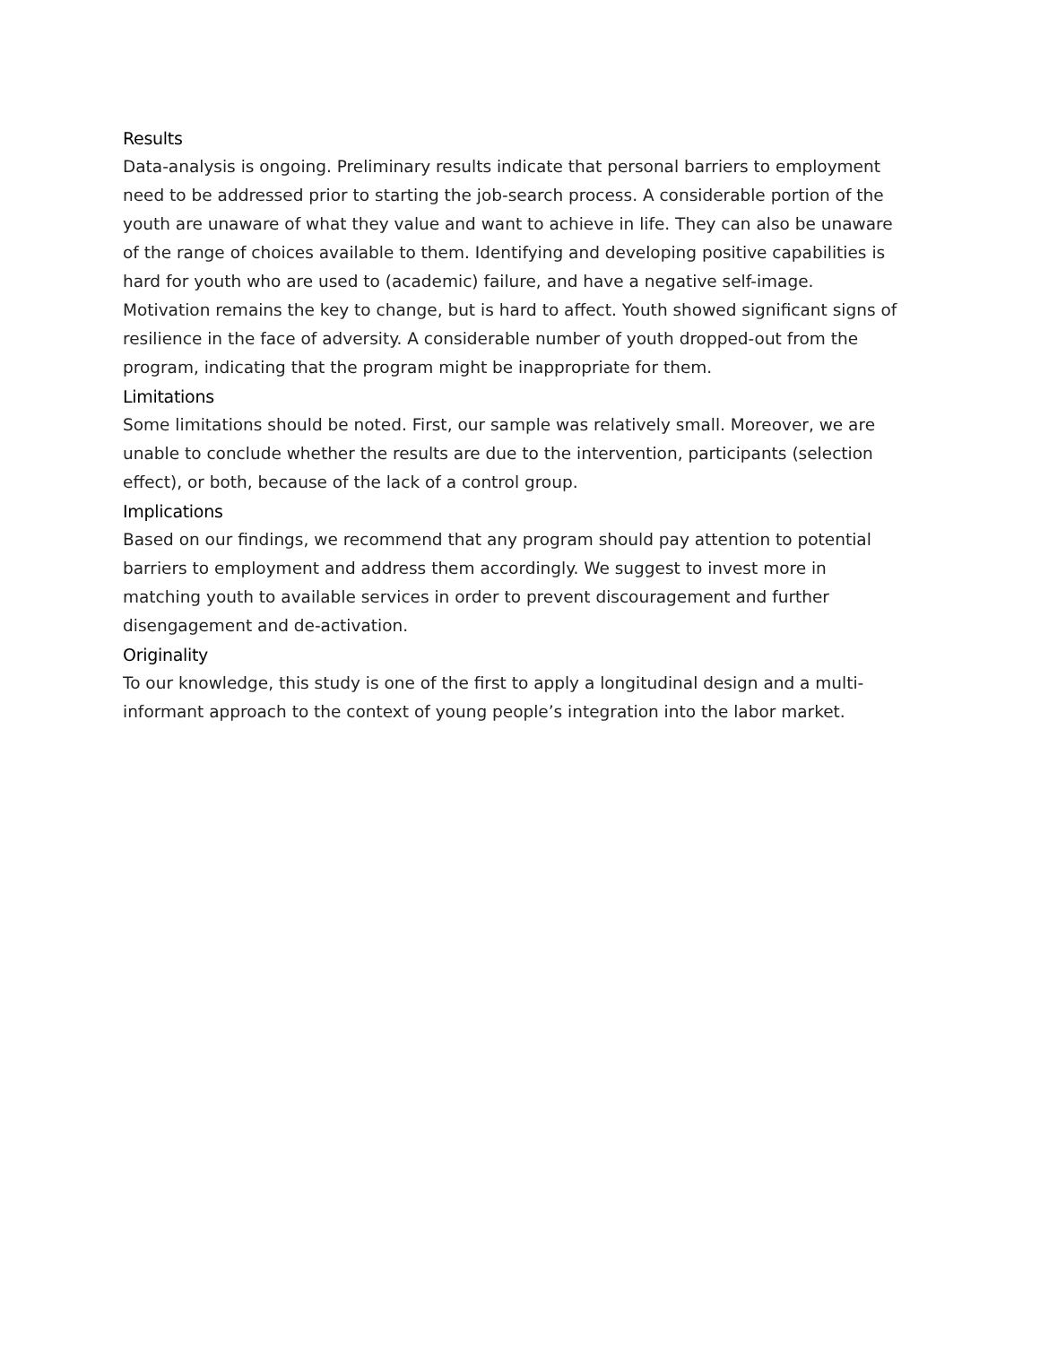Results
Data-analysis is ongoing. Preliminary results indicate that personal barriers to employment need to be addressed prior to starting the job-search process. A considerable portion of the youth are unaware of what they value and want to achieve in life. They can also be unaware of the range of choices available to them. Identifying and developing positive capabilities is hard for youth who are used to (academic) failure, and have a negative self-image. Motivation remains the key to change, but is hard to affect. Youth showed significant signs of resilience in the face of adversity. A considerable number of youth dropped-out from the program, indicating that the program might be inappropriate for them.
Limitations
Some limitations should be noted. First, our sample was relatively small. Moreover, we are unable to conclude whether the results are due to the intervention, participants (selection effect), or both, because of the lack of a control group.
Implications
Based on our findings, we recommend that any program should pay attention to potential barriers to employment and address them accordingly. We suggest to invest more in matching youth to available services in order to prevent discouragement and further disengagement and de-activation.
Originality
To our knowledge, this study is one of the first to apply a longitudinal design and a multi-informant approach to the context of young people’s integration into the labor market.